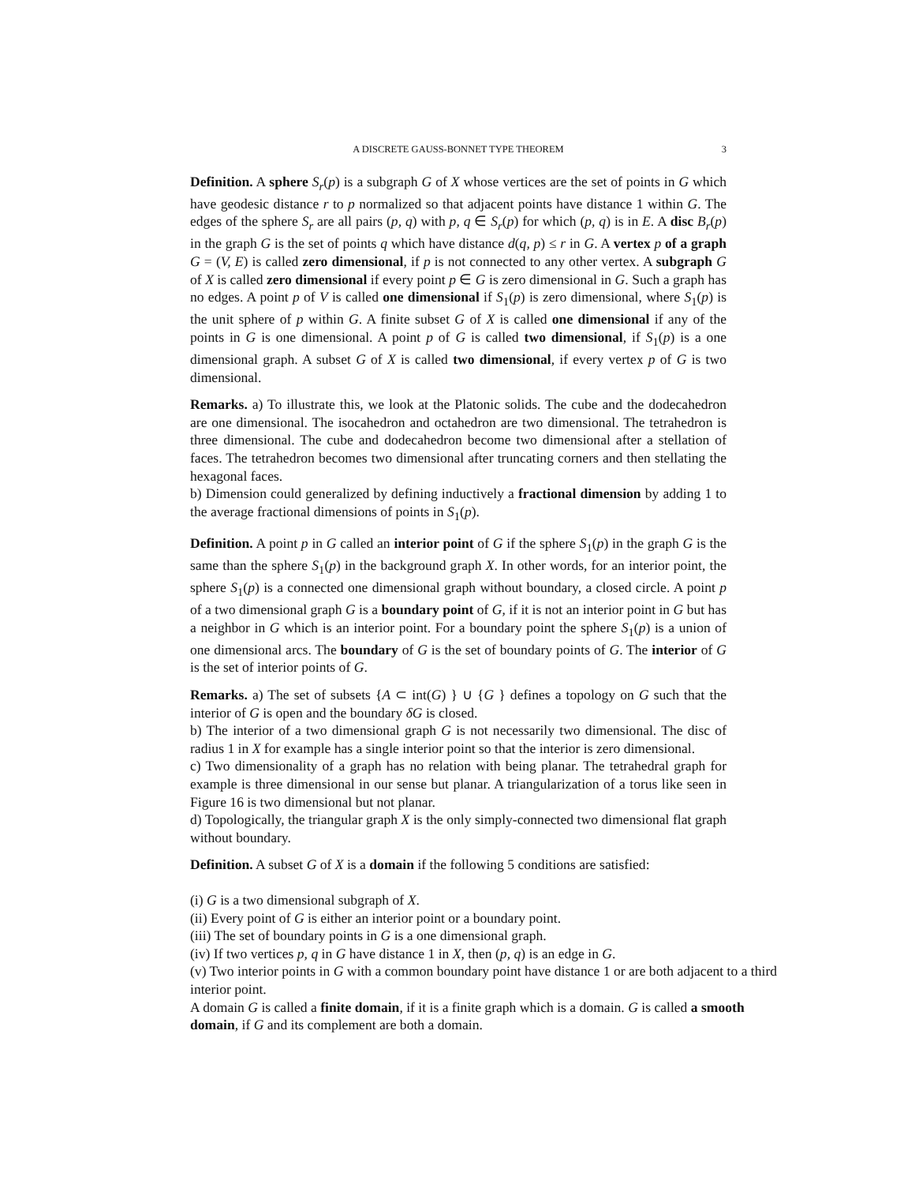A DISCRETE GAUSS-BONNET TYPE THEOREM 3
Definition. A sphere S<sub>r</sub>(p) is a subgraph G of X whose vertices are the set of points in G which have geodesic distance r to p normalized so that adjacent points have distance 1 within G. The edges of the sphere S<sub>r</sub> are all pairs (p, q) with p, q ∈ S<sub>r</sub>(p) for which (p, q) is in E. A disc B<sub>r</sub>(p) in the graph G is the set of points q which have distance d(q, p) ≤ r in G. A vertex p of a graph G = (V, E) is called zero dimensional, if p is not connected to any other vertex. A subgraph G of X is called zero dimensional if every point p ∈ G is zero dimensional in G. Such a graph has no edges. A point p of V is called one dimensional if S<sub>1</sub>(p) is zero dimensional, where S<sub>1</sub>(p) is the unit sphere of p within G. A finite subset G of X is called one dimensional if any of the points in G is one dimensional. A point p of G is called two dimensional, if S<sub>1</sub>(p) is a one dimensional graph. A subset G of X is called two dimensional, if every vertex p of G is two dimensional.
Remarks. a) To illustrate this, we look at the Platonic solids. The cube and the dodecahedron are one dimensional. The isocahedron and octahedron are two dimensional. The tetrahedron is three dimensional. The cube and dodecahedron become two dimensional after a stellation of faces. The tetrahedron becomes two dimensional after truncating corners and then stellating the hexagonal faces.
b) Dimension could generalized by defining inductively a fractional dimension by adding 1 to the average fractional dimensions of points in S<sub>1</sub>(p).
Definition. A point p in G called an interior point of G if the sphere S<sub>1</sub>(p) in the graph G is the same than the sphere S<sub>1</sub>(p) in the background graph X. In other words, for an interior point, the sphere S<sub>1</sub>(p) is a connected one dimensional graph without boundary, a closed circle. A point p of a two dimensional graph G is a boundary point of G, if it is not an interior point in G but has a neighbor in G which is an interior point. For a boundary point the sphere S<sub>1</sub>(p) is a union of one dimensional arcs. The boundary of G is the set of boundary points of G. The interior of G is the set of interior points of G.
Remarks. a) The set of subsets {A ⊂ int(G) } ∪ {G } defines a topology on G such that the interior of G is open and the boundary δG is closed.
b) The interior of a two dimensional graph G is not necessarily two dimensional. The disc of radius 1 in X for example has a single interior point so that the interior is zero dimensional.
c) Two dimensionality of a graph has no relation with being planar. The tetrahedral graph for example is three dimensional in our sense but planar. A triangularization of a torus like seen in Figure 16 is two dimensional but not planar.
d) Topologically, the triangular graph X is the only simply-connected two dimensional flat graph without boundary.
Definition. A subset G of X is a domain if the following 5 conditions are satisfied:
(i) G is a two dimensional subgraph of X.
(ii) Every point of G is either an interior point or a boundary point.
(iii) The set of boundary points in G is a one dimensional graph.
(iv) If two vertices p, q in G have distance 1 in X, then (p, q) is an edge in G.
(v) Two interior points in G with a common boundary point have distance 1 or are both adjacent to a third interior point.
A domain G is called a finite domain, if it is a finite graph which is a domain. G is called a smooth domain, if G and its complement are both a domain.